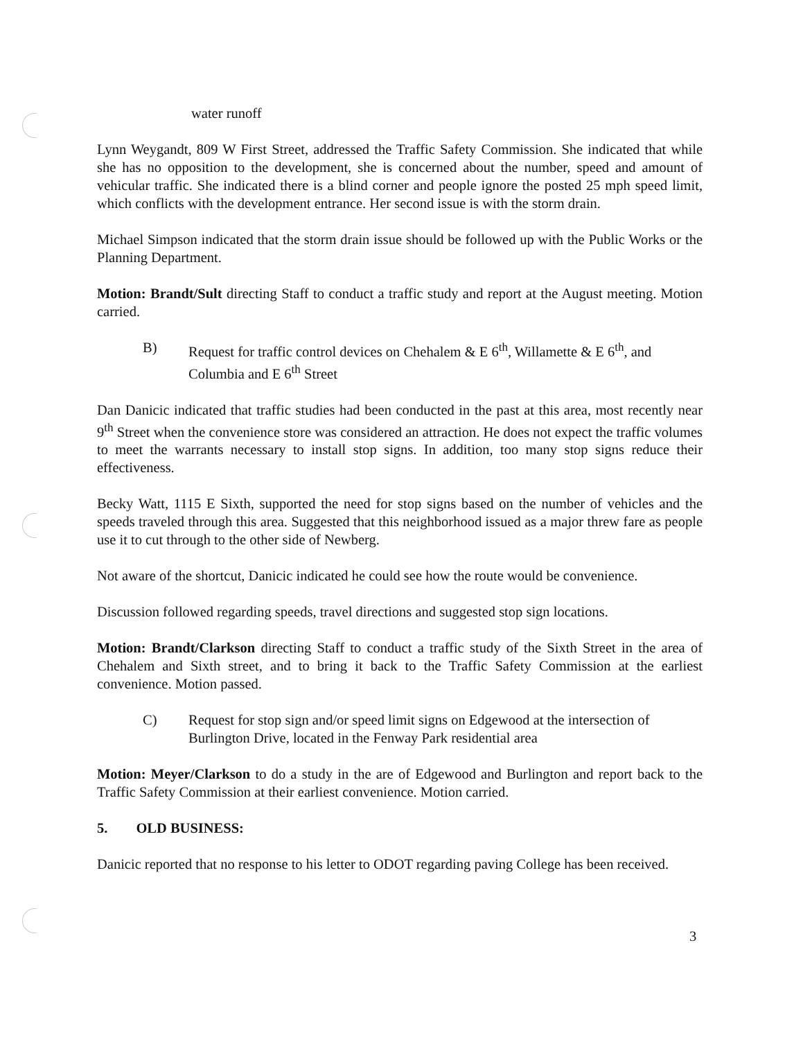water runoff
Lynn Weygandt, 809 W First Street, addressed the Traffic Safety Commission. She indicated that while she has no opposition to the development, she is concerned about the number, speed and amount of vehicular traffic. She indicated there is a blind corner and people ignore the posted 25 mph speed limit, which conflicts with the development entrance. Her second issue is with the storm drain.
Michael Simpson indicated that the storm drain issue should be followed up with the Public Works or the Planning Department.
Motion: Brandt/Sult directing Staff to conduct a traffic study and report at the August meeting. Motion carried.
B) Request for traffic control devices on Chehalem & E 6<sup>th</sup>, Willamette & E 6<sup>th</sup>, and Columbia and E 6<sup>th</sup> Street
Dan Danicic indicated that traffic studies had been conducted in the past at this area, most recently near 9<sup>th</sup> Street when the convenience store was considered an attraction. He does not expect the traffic volumes to meet the warrants necessary to install stop signs. In addition, too many stop signs reduce their effectiveness.
Becky Watt, 1115 E Sixth, supported the need for stop signs based on the number of vehicles and the speeds traveled through this area. Suggested that this neighborhood issued as a major threw fare as people use it to cut through to the other side of Newberg.
Not aware of the shortcut, Danicic indicated he could see how the route would be convenience.
Discussion followed regarding speeds, travel directions and suggested stop sign locations.
Motion: Brandt/Clarkson directing Staff to conduct a traffic study of the Sixth Street in the area of Chehalem and Sixth street, and to bring it back to the Traffic Safety Commission at the earliest convenience. Motion passed.
C) Request for stop sign and/or speed limit signs on Edgewood at the intersection of Burlington Drive, located in the Fenway Park residential area
Motion: Meyer/Clarkson to do a study in the are of Edgewood and Burlington and report back to the Traffic Safety Commission at their earliest convenience. Motion carried.
5. OLD BUSINESS:
Danicic reported that no response to his letter to ODOT regarding paving College has been received.
3